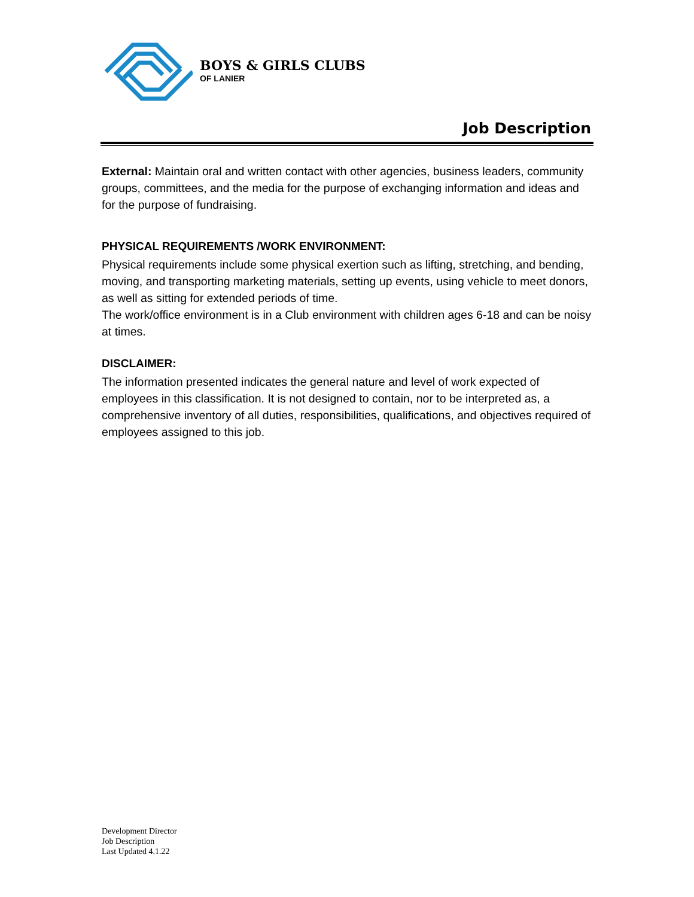BOYS & GIRLS CLUBS
OF LANIER
Job Description
External: Maintain oral and written contact with other agencies, business leaders, community groups, committees, and the media for the purpose of exchanging information and ideas and for the purpose of fundraising.
PHYSICAL REQUIREMENTS /WORK ENVIRONMENT:
Physical requirements include some physical exertion such as lifting, stretching, and bending, moving, and transporting marketing materials, setting up events, using vehicle to meet donors, as well as sitting for extended periods of time.
The work/office environment is in a Club environment with children ages 6-18 and can be noisy at times.
DISCLAIMER:
The information presented indicates the general nature and level of work expected of employees in this classification. It is not designed to contain, nor to be interpreted as, a comprehensive inventory of all duties, responsibilities, qualifications, and objectives required of employees assigned to this job.
Development Director
Job Description
Last Updated 4.1.22